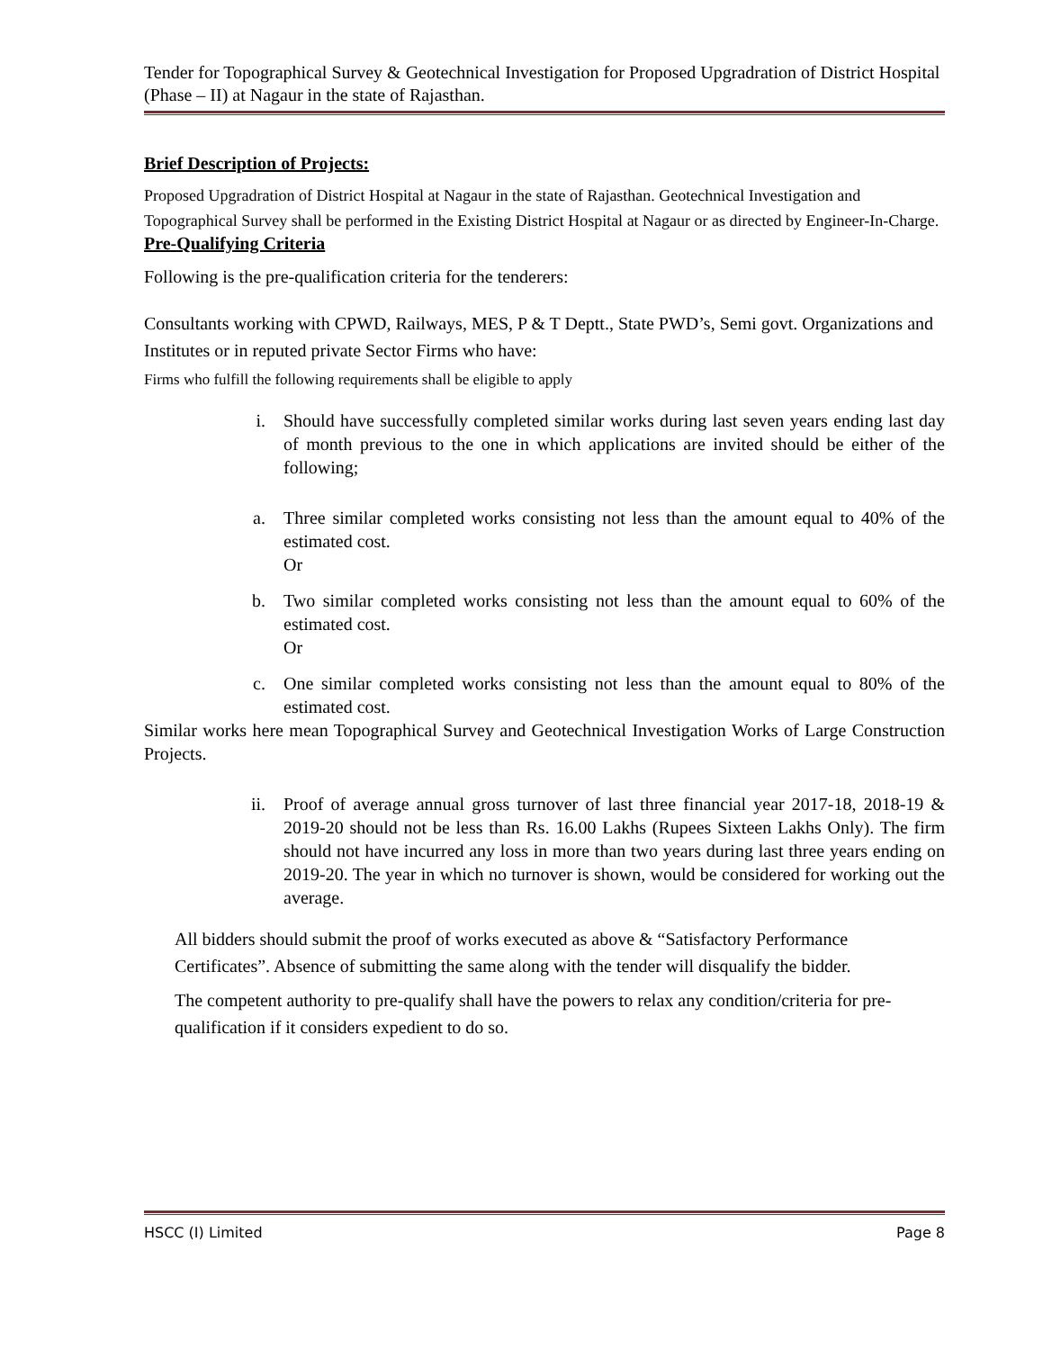Tender for Topographical Survey & Geotechnical Investigation for Proposed Upgradration of District Hospital (Phase – II) at Nagaur in the state of Rajasthan.
Brief Description of Projects:
Proposed Upgradration of District Hospital at Nagaur in the state of Rajasthan. Geotechnical Investigation and Topographical Survey shall be performed in the Existing District Hospital at Nagaur or as directed by Engineer-In-Charge.
Pre-Qualifying Criteria
Following is the pre-qualification criteria for the tenderers:
Consultants working with CPWD, Railways, MES, P & T Deptt., State PWD’s, Semi govt. Organizations and Institutes or in reputed private Sector Firms who have:
Firms who fulfill the following requirements shall be eligible to apply
i. Should have successfully completed similar works during last seven years ending last day of month previous to the one in which applications are invited should be either of the following;
a. Three similar completed works consisting not less than the amount equal to 40% of the estimated cost.
Or
b. Two similar completed works consisting not less than the amount equal to 60% of the estimated cost.
Or
c. One similar completed works consisting not less than the amount equal to 80% of the estimated cost.
Similar works here mean Topographical Survey and Geotechnical Investigation Works of Large Construction Projects.
ii. Proof of average annual gross turnover of last three financial year 2017-18, 2018-19 & 2019-20 should not be less than Rs. 16.00 Lakhs (Rupees Sixteen Lakhs Only). The firm should not have incurred any loss in more than two years during last three years ending on 2019-20. The year in which no turnover is shown, would be considered for working out the average.
All bidders should submit the proof of works executed as above & “Satisfactory Performance Certificates”. Absence of submitting the same along with the tender will disqualify the bidder.
The competent authority to pre-qualify shall have the powers to relax any condition/criteria for pre-qualification if it considers expedient to do so.
HSCC (I) Limited Page 8